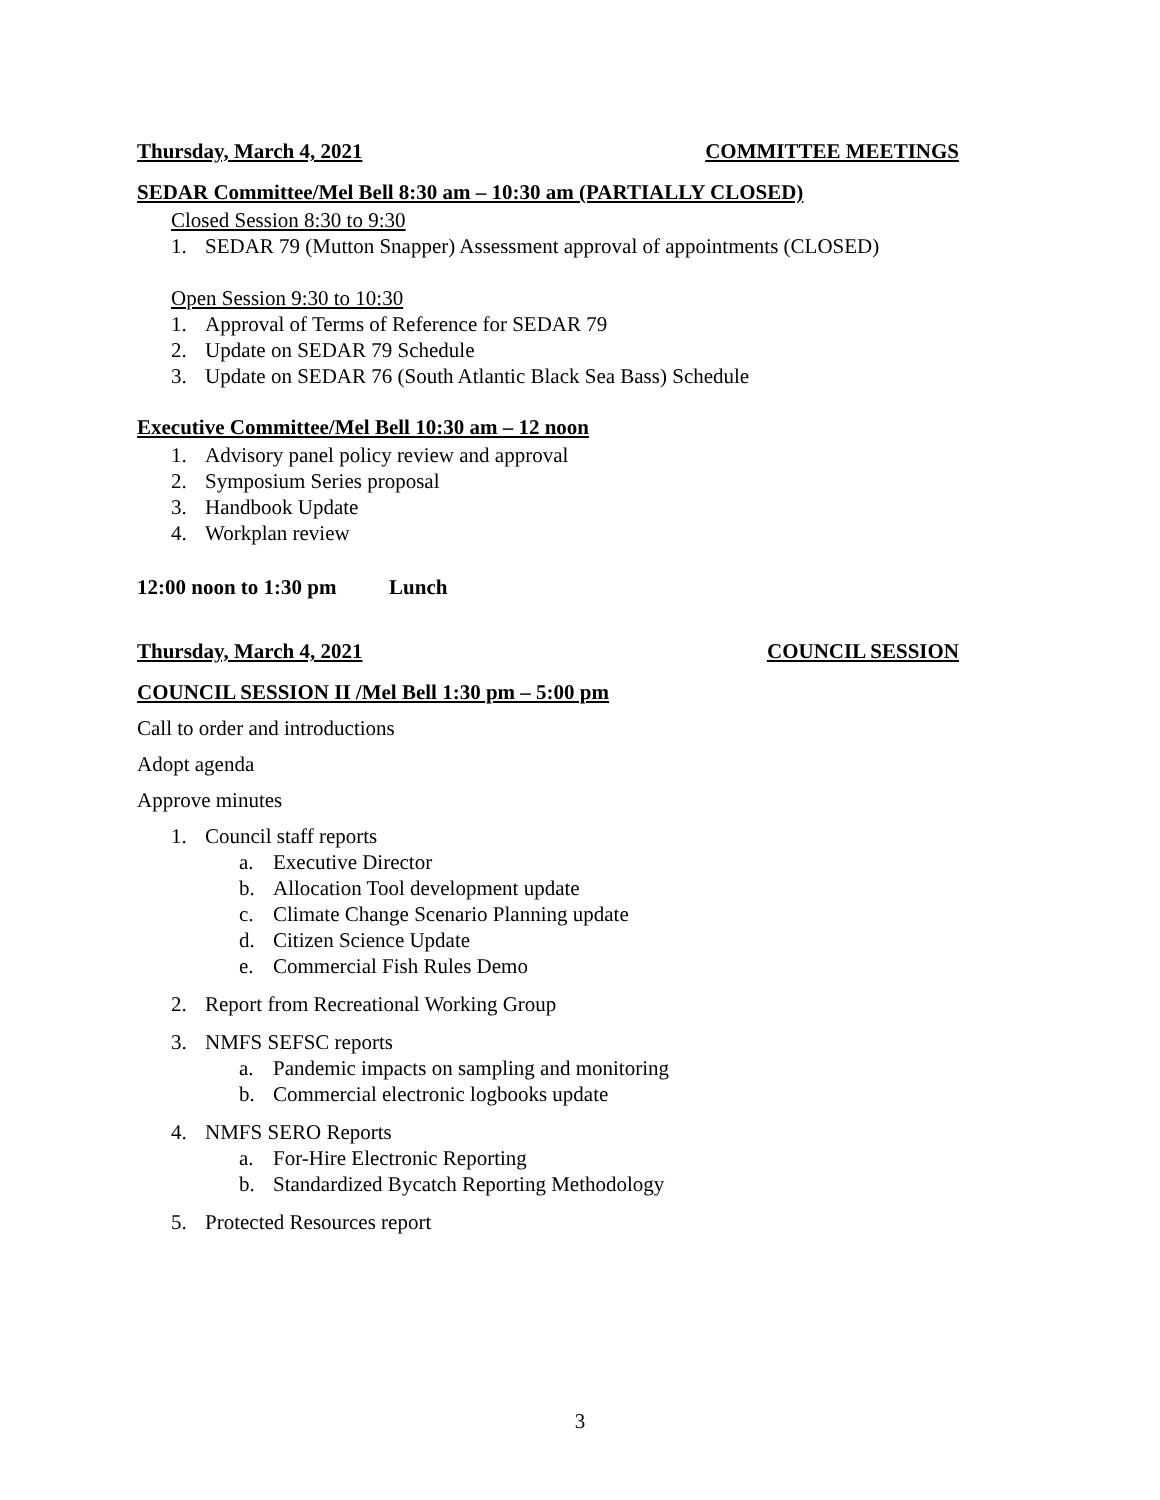Thursday, March 4, 2021 COMMITTEE MEETINGS
SEDAR Committee/Mel Bell 8:30 am – 10:30 am (PARTIALLY CLOSED)
Closed Session 8:30 to 9:30
1. SEDAR 79 (Mutton Snapper) Assessment approval of appointments (CLOSED)
Open Session 9:30 to 10:30
1. Approval of Terms of Reference for SEDAR 79
2. Update on SEDAR 79 Schedule
3. Update on SEDAR 76 (South Atlantic Black Sea Bass) Schedule
Executive Committee/Mel Bell 10:30 am – 12 noon
1. Advisory panel policy review and approval
2. Symposium Series proposal
3. Handbook Update
4. Workplan review
12:00 noon to 1:30 pm Lunch
Thursday, March 4, 2021 COUNCIL SESSION
COUNCIL SESSION II /Mel Bell 1:30 pm – 5:00 pm
Call to order and introductions
Adopt agenda
Approve minutes
1. Council staff reports
a. Executive Director
b. Allocation Tool development update
c. Climate Change Scenario Planning update
d. Citizen Science Update
e. Commercial Fish Rules Demo
2. Report from Recreational Working Group
3. NMFS SEFSC reports
a. Pandemic impacts on sampling and monitoring
b. Commercial electronic logbooks update
4. NMFS SERO Reports
a. For-Hire Electronic Reporting
b. Standardized Bycatch Reporting Methodology
5. Protected Resources report
3